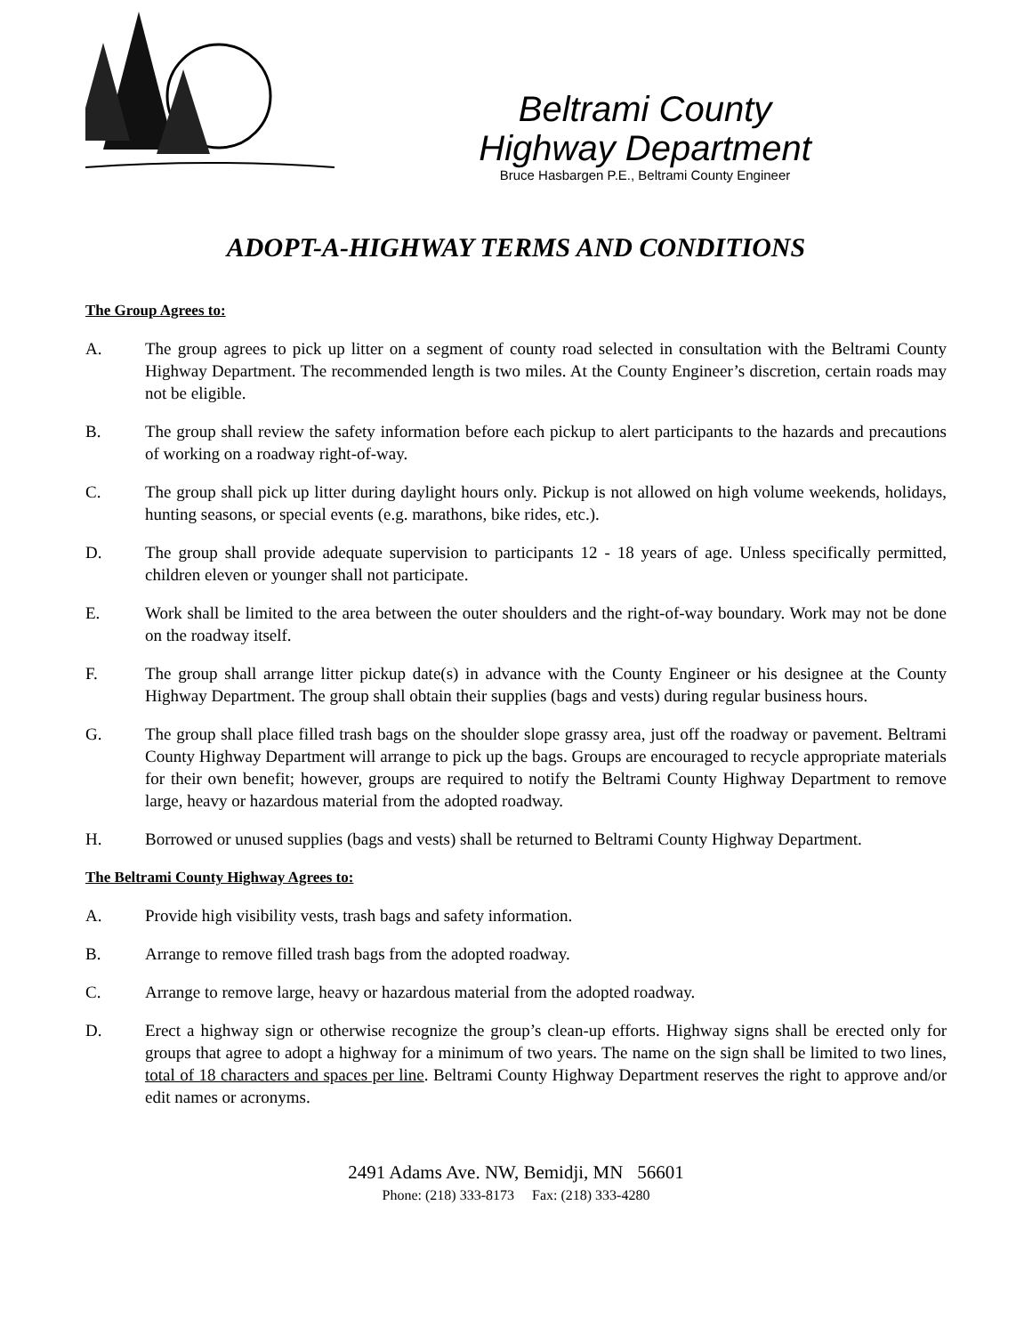Beltrami County
Highway Department
Bruce Hasbargen P.E., Beltrami County Engineer
ADOPT-A-HIGHWAY TERMS AND CONDITIONS
The Group Agrees to:
A. The group agrees to pick up litter on a segment of county road selected in consultation with the Beltrami County Highway Department. The recommended length is two miles. At the County Engineer’s discretion, certain roads may not be eligible.
B. The group shall review the safety information before each pickup to alert participants to the hazards and precautions of working on a roadway right-of-way.
C. The group shall pick up litter during daylight hours only. Pickup is not allowed on high volume weekends, holidays, hunting seasons, or special events (e.g. marathons, bike rides, etc.).
D. The group shall provide adequate supervision to participants 12 - 18 years of age. Unless specifically permitted, children eleven or younger shall not participate.
E. Work shall be limited to the area between the outer shoulders and the right-of-way boundary. Work may not be done on the roadway itself.
F. The group shall arrange litter pickup date(s) in advance with the County Engineer or his designee at the County Highway Department. The group shall obtain their supplies (bags and vests) during regular business hours.
G. The group shall place filled trash bags on the shoulder slope grassy area, just off the roadway or pavement. Beltrami County Highway Department will arrange to pick up the bags. Groups are encouraged to recycle appropriate materials for their own benefit; however, groups are required to notify the Beltrami County Highway Department to remove large, heavy or hazardous material from the adopted roadway.
H. Borrowed or unused supplies (bags and vests) shall be returned to Beltrami County Highway Department.
The Beltrami County Highway Agrees to:
A. Provide high visibility vests, trash bags and safety information.
B. Arrange to remove filled trash bags from the adopted roadway.
C. Arrange to remove large, heavy or hazardous material from the adopted roadway.
D. Erect a highway sign or otherwise recognize the group’s clean-up efforts. Highway signs shall be erected only for groups that agree to adopt a highway for a minimum of two years. The name on the sign shall be limited to two lines, total of 18 characters and spaces per line. Beltrami County Highway Department reserves the right to approve and/or edit names or acronyms.
2491 Adams Ave. NW, Bemidji, MN 56601
Phone: (218) 333-8173 Fax: (218) 333-4280